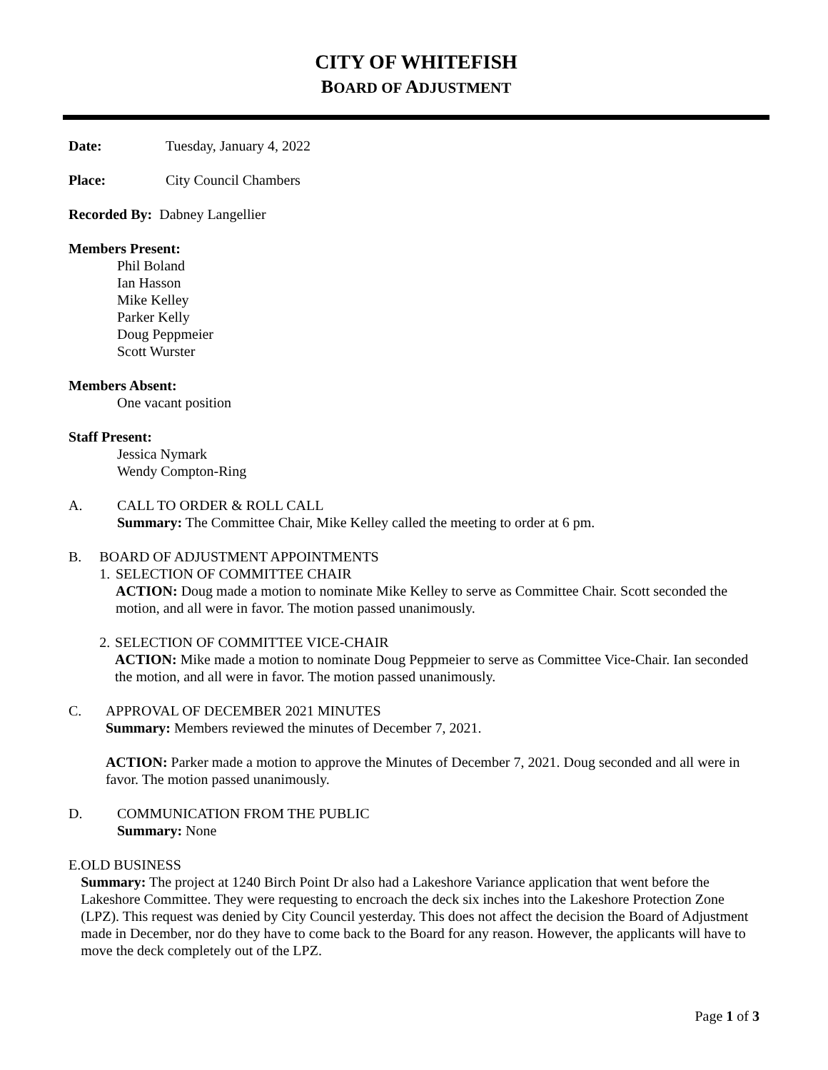CITY OF WHITEFISH
BOARD OF ADJUSTMENT
Date: Tuesday, January 4, 2022
Place: City Council Chambers
Recorded By: Dabney Langellier
Members Present:
Phil Boland
Ian Hasson
Mike Kelley
Parker Kelly
Doug Peppmeier
Scott Wurster
Members Absent:
One vacant position
Staff Present:
Jessica Nymark
Wendy Compton-Ring
A. CALL TO ORDER & ROLL CALL
Summary: The Committee Chair, Mike Kelley called the meeting to order at 6 pm.
B. BOARD OF ADJUSTMENT APPOINTMENTS
1. SELECTION OF COMMITTEE CHAIR
ACTION: Doug made a motion to nominate Mike Kelley to serve as Committee Chair. Scott seconded the motion, and all were in favor. The motion passed unanimously.
2. SELECTION OF COMMITTEE VICE-CHAIR
ACTION: Mike made a motion to nominate Doug Peppmeier to serve as Committee Vice-Chair. Ian seconded the motion, and all were in favor. The motion passed unanimously.
C. APPROVAL OF DECEMBER 2021 MINUTES
Summary: Members reviewed the minutes of December 7, 2021.
ACTION: Parker made a motion to approve the Minutes of December 7, 2021. Doug seconded and all were in favor. The motion passed unanimously.
D. COMMUNICATION FROM THE PUBLIC
Summary: None
E. OLD BUSINESS
Summary: The project at 1240 Birch Point Dr also had a Lakeshore Variance application that went before the Lakeshore Committee. They were requesting to encroach the deck six inches into the Lakeshore Protection Zone (LPZ). This request was denied by City Council yesterday. This does not affect the decision the Board of Adjustment made in December, nor do they have to come back to the Board for any reason. However, the applicants will have to move the deck completely out of the LPZ.
Page 1 of 3